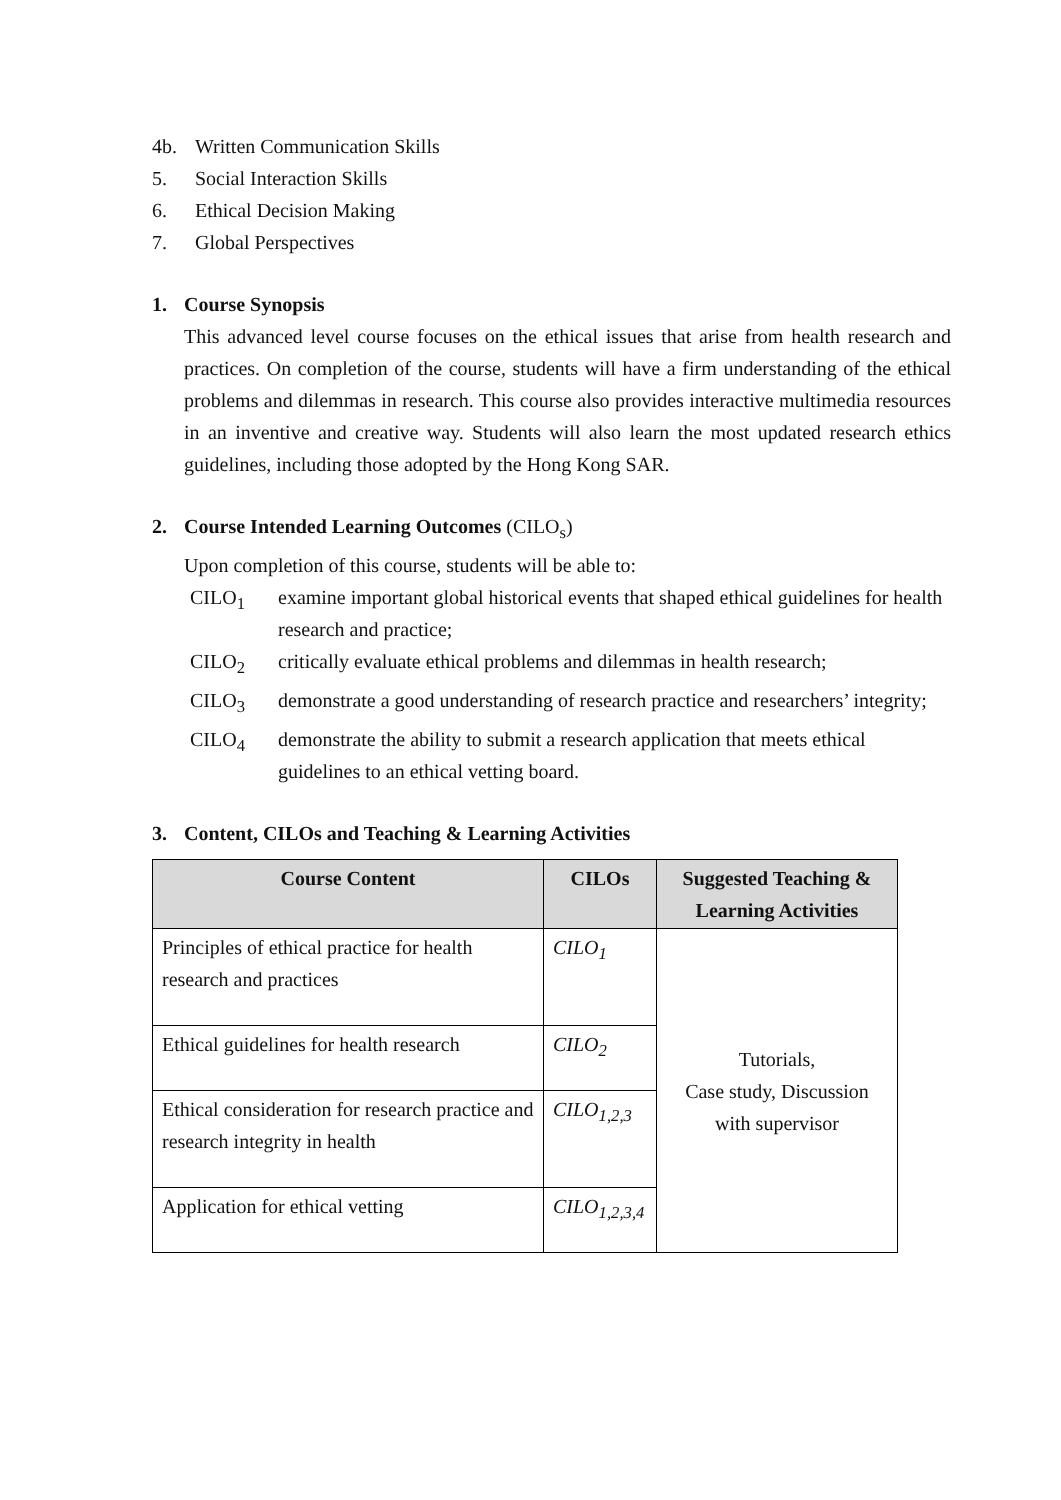4b. Written Communication Skills
5. Social Interaction Skills
6. Ethical Decision Making
7. Global Perspectives
1. Course Synopsis
This advanced level course focuses on the ethical issues that arise from health research and practices. On completion of the course, students will have a firm understanding of the ethical problems and dilemmas in research. This course also provides interactive multimedia resources in an inventive and creative way. Students will also learn the most updated research ethics guidelines, including those adopted by the Hong Kong SAR.
2. Course Intended Learning Outcomes (CILO<sub>s</sub>)
Upon completion of this course, students will be able to:
CILO<sub>1</sub> examine important global historical events that shaped ethical guidelines for health research and practice;
CILO<sub>2</sub> critically evaluate ethical problems and dilemmas in health research;
CILO<sub>3</sub> demonstrate a good understanding of research practice and researchers’ integrity;
CILO<sub>4</sub> demonstrate the ability to submit a research application that meets ethical guidelines to an ethical vetting board.
3. Content, CILOs and Teaching & Learning Activities
| Course Content | CILOs | Suggested Teaching & Learning Activities |
| --- | --- | --- |
| Principles of ethical practice for health research and practices | CILO<sub>1</sub> | Tutorials, Case study, Discussion with supervisor |
| Ethical guidelines for health research | CILO<sub>2</sub> | |
| Ethical consideration for research practice and research integrity in health | CILO<sub>1,2,3</sub> | |
| Application for ethical vetting | CILO<sub>1,2,3,4</sub> | |